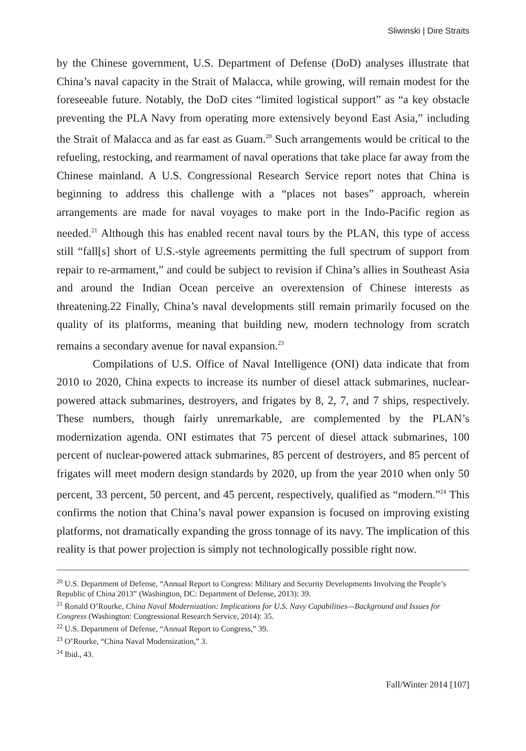Sliwinski | Dire Straits
by the Chinese government, U.S. Department of Defense (DoD) analyses illustrate that China’s naval capacity in the Strait of Malacca, while growing, will remain modest for the foreseeable future. Notably, the DoD cites “limited logistical support” as “a key obstacle preventing the PLA Navy from operating more extensively beyond East Asia,” including the Strait of Malacca and as far east as Guam.<sup>20</sup> Such arrangements would be critical to the refueling, restocking, and rearmament of naval operations that take place far away from the Chinese mainland. A U.S. Congressional Research Service report notes that China is beginning to address this challenge with a “places not bases” approach, wherein arrangements are made for naval voyages to make port in the Indo-Pacific region as needed.<sup>21</sup> Although this has enabled recent naval tours by the PLAN, this type of access still “fall[s] short of U.S.-style agreements permitting the full spectrum of support from repair to re-armament,” and could be subject to revision if China’s allies in Southeast Asia and around the Indian Ocean perceive an overextension of Chinese interests as threatening.22 Finally, China’s naval developments still remain primarily focused on the quality of its platforms, meaning that building new, modern technology from scratch remains a secondary avenue for naval expansion.<sup>23</sup>
Compilations of U.S. Office of Naval Intelligence (ONI) data indicate that from 2010 to 2020, China expects to increase its number of diesel attack submarines, nuclear-powered attack submarines, destroyers, and frigates by 8, 2, 7, and 7 ships, respectively. These numbers, though fairly unremarkable, are complemented by the PLAN’s modernization agenda. ONI estimates that 75 percent of diesel attack submarines, 100 percent of nuclear-powered attack submarines, 85 percent of destroyers, and 85 percent of frigates will meet modern design standards by 2020, up from the year 2010 when only 50 percent, 33 percent, 50 percent, and 45 percent, respectively, qualified as “modern.”<sup>24</sup> This confirms the notion that China’s naval power expansion is focused on improving existing platforms, not dramatically expanding the gross tonnage of its navy. The implication of this reality is that power projection is simply not technologically possible right now.
<sup>20</sup> U.S. Department of Defense, “Annual Report to Congress: Military and Security Developments Involving the People’s Republic of China 2013” (Washington, DC: Department of Defense, 2013): 39.
<sup>21</sup> Ronald O’Rourke, China Naval Modernization: Implications for U.S. Navy Capabilities—Background and Issues for Congress (Washington: Congressional Research Service, 2014): 35.
<sup>22</sup> U.S. Department of Defense, “Annual Report to Congress,” 39.
<sup>23</sup> O’Rourke, “China Naval Modernization,” 3.
<sup>24</sup> Ibid., 43.
Fall/Winter 2014 [107]